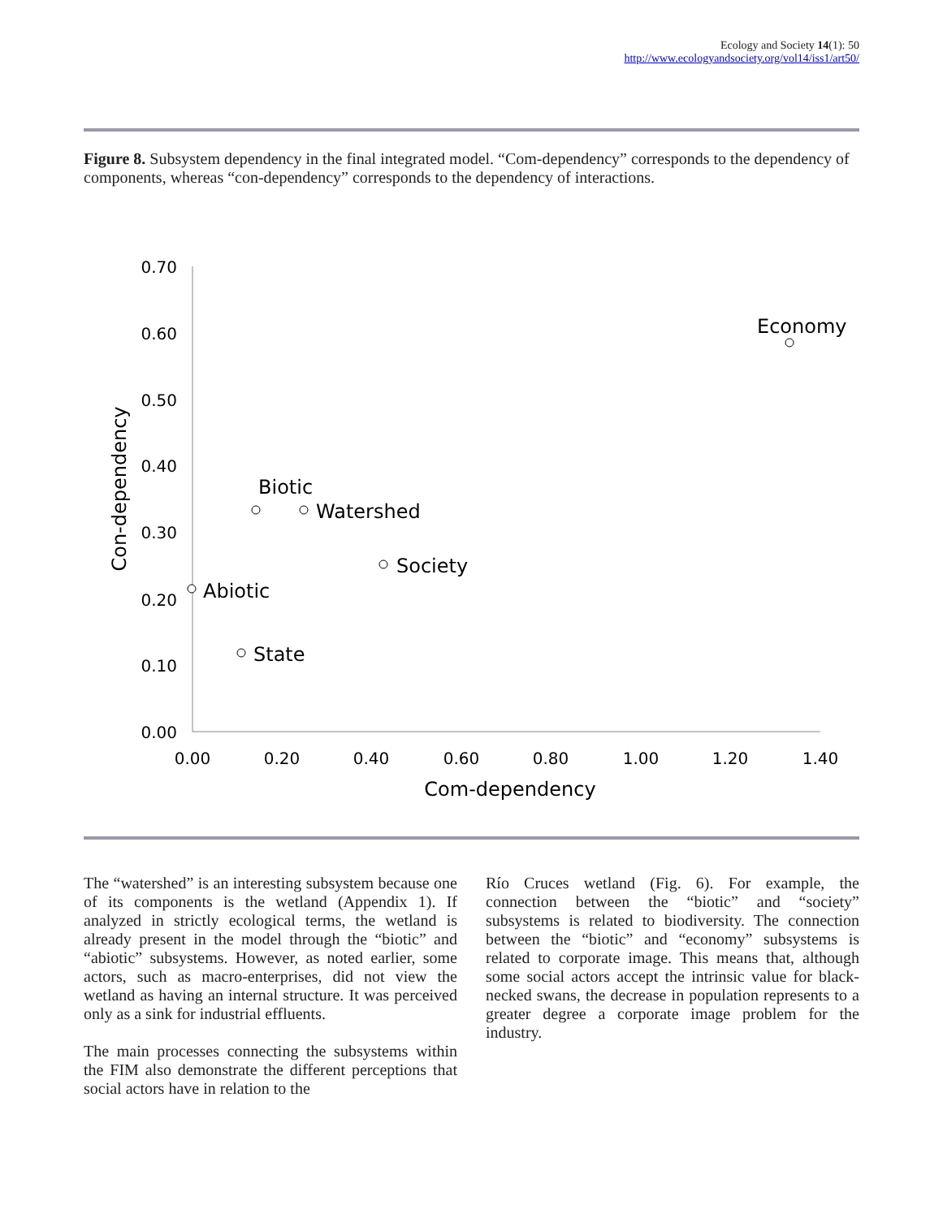Ecology and Society 14(1): 50
http://www.ecologyandsociety.org/vol14/iss1/art50/
Figure 8. Subsystem dependency in the final integrated model. “Com-dependency” corresponds to the dependency of components, whereas “con-dependency” corresponds to the dependency of interactions.
0.70
0.60
0.50
0.40
0.30
0.20
0.10
0.00
0.00
0.20
0.40
0.60
0.80
1.00
1.20
1.40
Com-dependency
Con-dependency
Economy
Biotic
Watershed
Society
Abiotic
State
The “watershed” is an interesting subsystem because one of its components is the wetland (Appendix 1). If analyzed in strictly ecological terms, the wetland is already present in the model through the “biotic” and “abiotic” subsystems. However, as noted earlier, some actors, such as macro-enterprises, did not view the wetland as having an internal structure. It was perceived only as a sink for industrial effluents.
The main processes connecting the subsystems within the FIM also demonstrate the different perceptions that social actors have in relation to the
Río Cruces wetland (Fig. 6). For example, the connection between the “biotic” and “society” subsystems is related to biodiversity. The connection between the “biotic” and “economy” subsystems is related to corporate image. This means that, although some social actors accept the intrinsic value for black-necked swans, the decrease in population represents to a greater degree a corporate image problem for the industry.